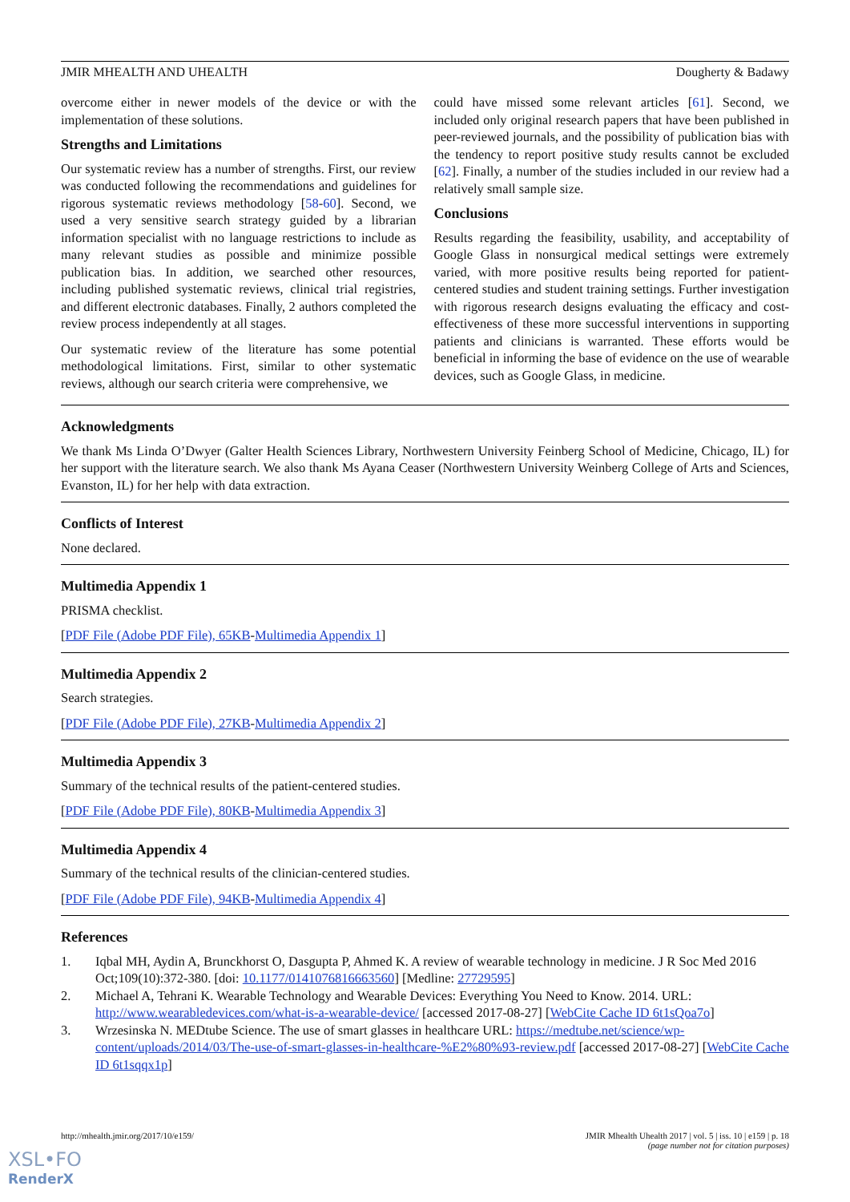JMIR MHEALTH AND UHEALTH Dougherty & Badawy
overcome either in newer models of the device or with the implementation of these solutions.
Strengths and Limitations
Our systematic review has a number of strengths. First, our review was conducted following the recommendations and guidelines for rigorous systematic reviews methodology [58-60]. Second, we used a very sensitive search strategy guided by a librarian information specialist with no language restrictions to include as many relevant studies as possible and minimize possible publication bias. In addition, we searched other resources, including published systematic reviews, clinical trial registries, and different electronic databases. Finally, 2 authors completed the review process independently at all stages.
Our systematic review of the literature has some potential methodological limitations. First, similar to other systematic reviews, although our search criteria were comprehensive, we
could have missed some relevant articles [61]. Second, we included only original research papers that have been published in peer-reviewed journals, and the possibility of publication bias with the tendency to report positive study results cannot be excluded [62]. Finally, a number of the studies included in our review had a relatively small sample size.
Conclusions
Results regarding the feasibility, usability, and acceptability of Google Glass in nonsurgical medical settings were extremely varied, with more positive results being reported for patient-centered studies and student training settings. Further investigation with rigorous research designs evaluating the efficacy and cost-effectiveness of these more successful interventions in supporting patients and clinicians is warranted. These efforts would be beneficial in informing the base of evidence on the use of wearable devices, such as Google Glass, in medicine.
Acknowledgments
We thank Ms Linda O’Dwyer (Galter Health Sciences Library, Northwestern University Feinberg School of Medicine, Chicago, IL) for her support with the literature search. We also thank Ms Ayana Ceaser (Northwestern University Weinberg College of Arts and Sciences, Evanston, IL) for her help with data extraction.
Conflicts of Interest
None declared.
Multimedia Appendix 1
PRISMA checklist.
[PDF File (Adobe PDF File), 65KB-Multimedia Appendix 1]
Multimedia Appendix 2
Search strategies.
[PDF File (Adobe PDF File), 27KB-Multimedia Appendix 2]
Multimedia Appendix 3
Summary of the technical results of the patient-centered studies.
[PDF File (Adobe PDF File), 80KB-Multimedia Appendix 3]
Multimedia Appendix 4
Summary of the technical results of the clinician-centered studies.
[PDF File (Adobe PDF File), 94KB-Multimedia Appendix 4]
References
1. Iqbal MH, Aydin A, Brunckhorst O, Dasgupta P, Ahmed K. A review of wearable technology in medicine. J R Soc Med 2016 Oct;109(10):372-380. [doi: 10.1177/0141076816663560] [Medline: 27729595]
2. Michael A, Tehrani K. Wearable Technology and Wearable Devices: Everything You Need to Know. 2014. URL: http://www.wearabledevices.com/what-is-a-wearable-device/ [accessed 2017-08-27] [WebCite Cache ID 6t1sQoa7o]
3. Wrzesinska N. MEDtube Science. The use of smart glasses in healthcare URL: https://medtube.net/science/wp-content/uploads/2014/03/The-use-of-smart-glasses-in-healthcare-%E2%80%93-review.pdf [accessed 2017-08-27] [WebCite Cache ID 6t1sqqx1p]
http://mhealth.jmir.org/2017/10/e159/ JMIR Mhealth Uhealth 2017 | vol. 5 | iss. 10 | e159 | p. 18
(page number not for citation purposes)
XSL•FO
RenderX